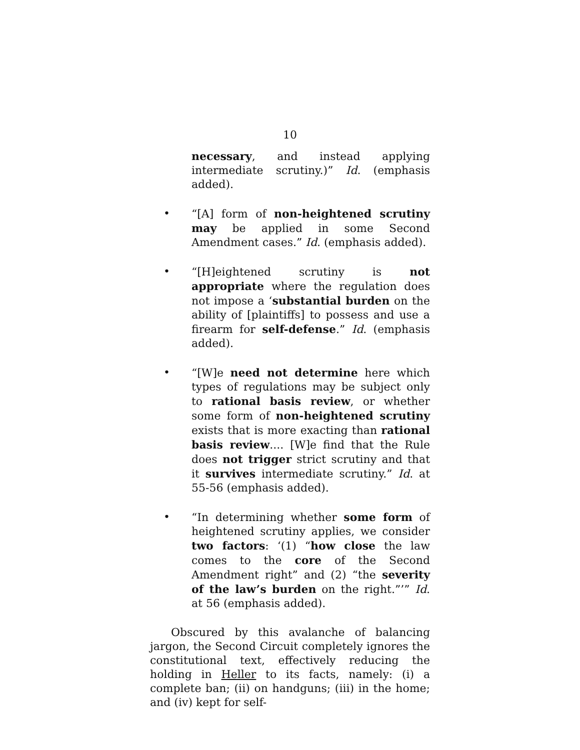10
necessary, and instead applying intermediate scrutiny.)” Id. (emphasis added).
• “[A] form of non-heightened scrutiny may be applied in some Second Amendment cases.” Id. (emphasis added).
• “[H]eightened scrutiny is not appropriate where the regulation does not impose a ‘substantial burden on the ability of [plaintiffs] to possess and use a firearm for self-defense.” Id. (emphasis added).
• “[W]e need not determine here which types of regulations may be subject only to rational basis review, or whether some form of non-heightened scrutiny exists that is more exacting than rational basis review.... [W]e find that the Rule does not trigger strict scrutiny and that it survives intermediate scrutiny.” Id. at 55-56 (emphasis added).
• “In determining whether some form of heightened scrutiny applies, we consider two factors: ‘(1) “how close the law comes to the core of the Second Amendment right” and (2) “the severity of the law’s burden on the right.”’” Id. at 56 (emphasis added).
Obscured by this avalanche of balancing jargon, the Second Circuit completely ignores the constitutional text, effectively reducing the holding in Heller to its facts, namely: (i) a complete ban; (ii) on handguns; (iii) in the home; and (iv) kept for self-